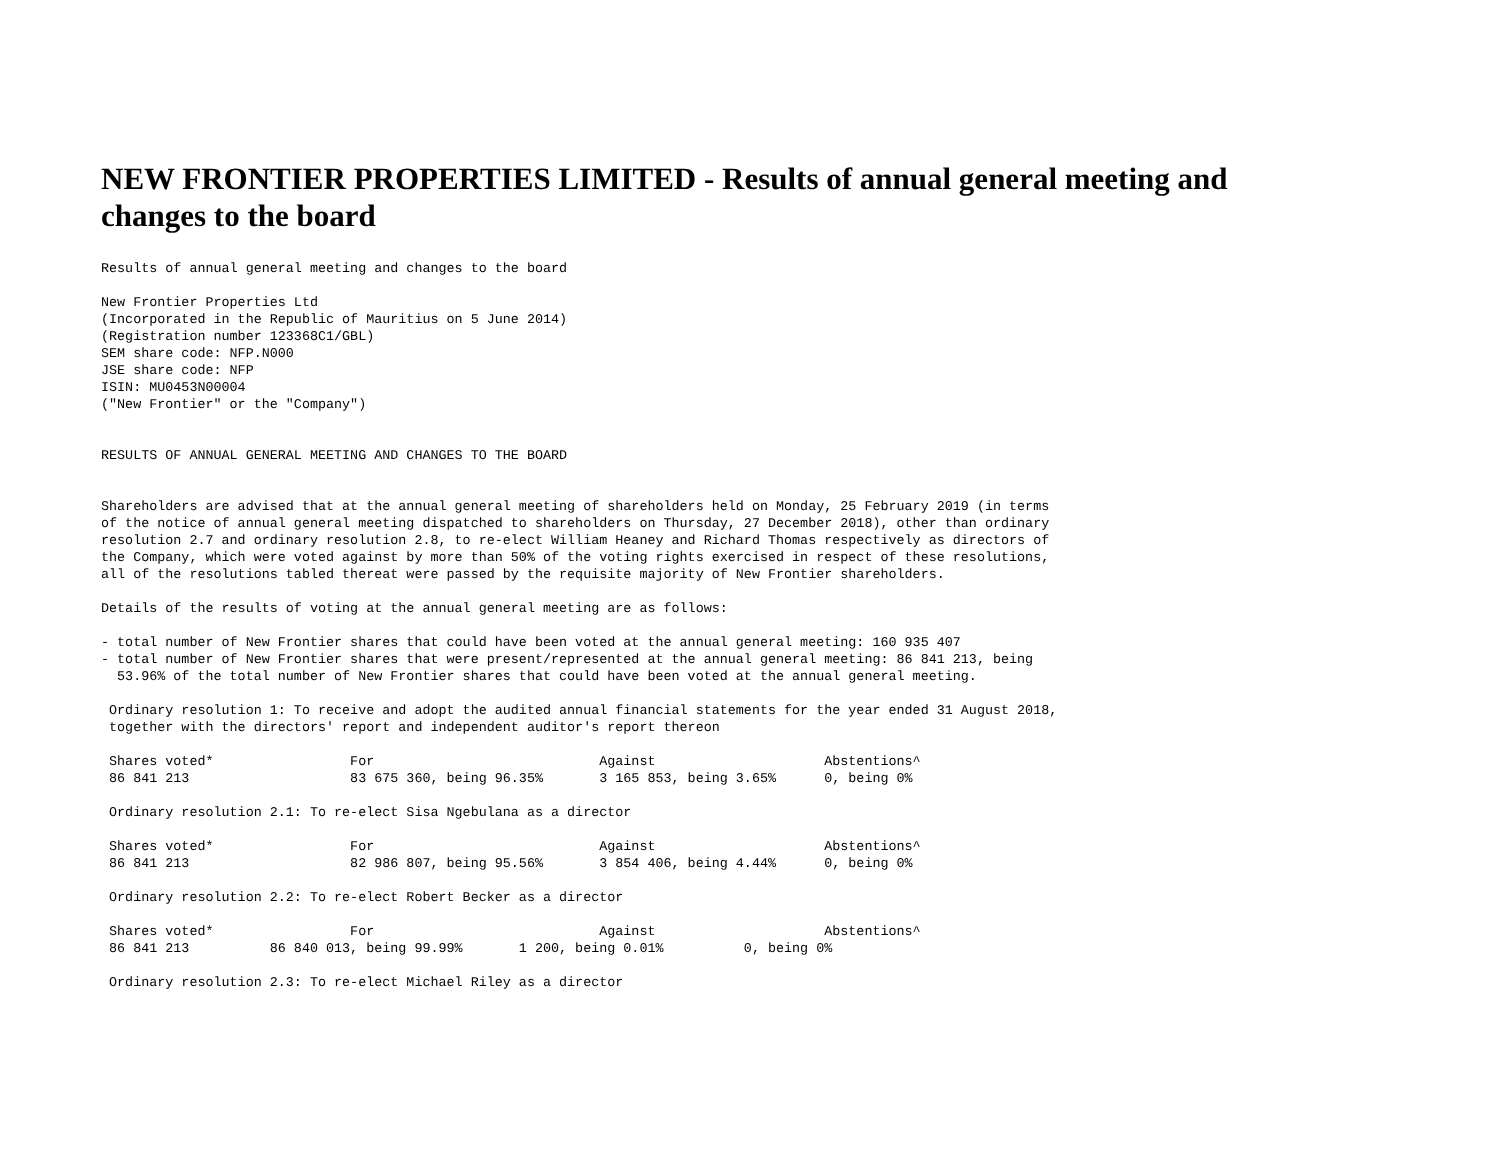NEW FRONTIER PROPERTIES LIMITED - Results of annual general meeting and
changes to the board
Results of annual general meeting and changes to the board

New Frontier Properties Ltd
(Incorporated in the Republic of Mauritius on 5 June 2014)
(Registration number 123368C1/GBL)
SEM share code: NFP.N000
JSE share code: NFP
ISIN: MU0453N00004
("New Frontier" or the "Company")


RESULTS OF ANNUAL GENERAL MEETING AND CHANGES TO THE BOARD


Shareholders are advised that at the annual general meeting of shareholders held on Monday, 25 February 2019 (in terms
of the notice of annual general meeting dispatched to shareholders on Thursday, 27 December 2018), other than ordinary
resolution 2.7 and ordinary resolution 2.8, to re-elect William Heaney and Richard Thomas respectively as directors of
the Company, which were voted against by more than 50% of the voting rights exercised in respect of these resolutions,
all of the resolutions tabled thereat were passed by the requisite majority of New Frontier shareholders.

Details of the results of voting at the annual general meeting are as follows:

- total number of New Frontier shares that could have been voted at the annual general meeting: 160 935 407
- total number of New Frontier shares that were present/represented at the annual general meeting: 86 841 213, being
  53.96% of the total number of New Frontier shares that could have been voted at the annual general meeting.

 Ordinary resolution 1: To receive and adopt the audited annual financial statements for the year ended 31 August 2018,
 together with the directors' report and independent auditor's report thereon

 Shares voted*                 For                            Against                     Abstentions^
 86 841 213                    83 675 360, being 96.35%       3 165 853, being 3.65%      0, being 0%

 Ordinary resolution 2.1: To re-elect Sisa Ngebulana as a director

 Shares voted*                 For                            Against                     Abstentions^
 86 841 213                    82 986 807, being 95.56%       3 854 406, being 4.44%      0, being 0%

 Ordinary resolution 2.2: To re-elect Robert Becker as a director

 Shares voted*                 For                            Against                     Abstentions^
 86 841 213          86 840 013, being 99.99%       1 200, being 0.01%          0, being 0%

 Ordinary resolution 2.3: To re-elect Michael Riley as a director